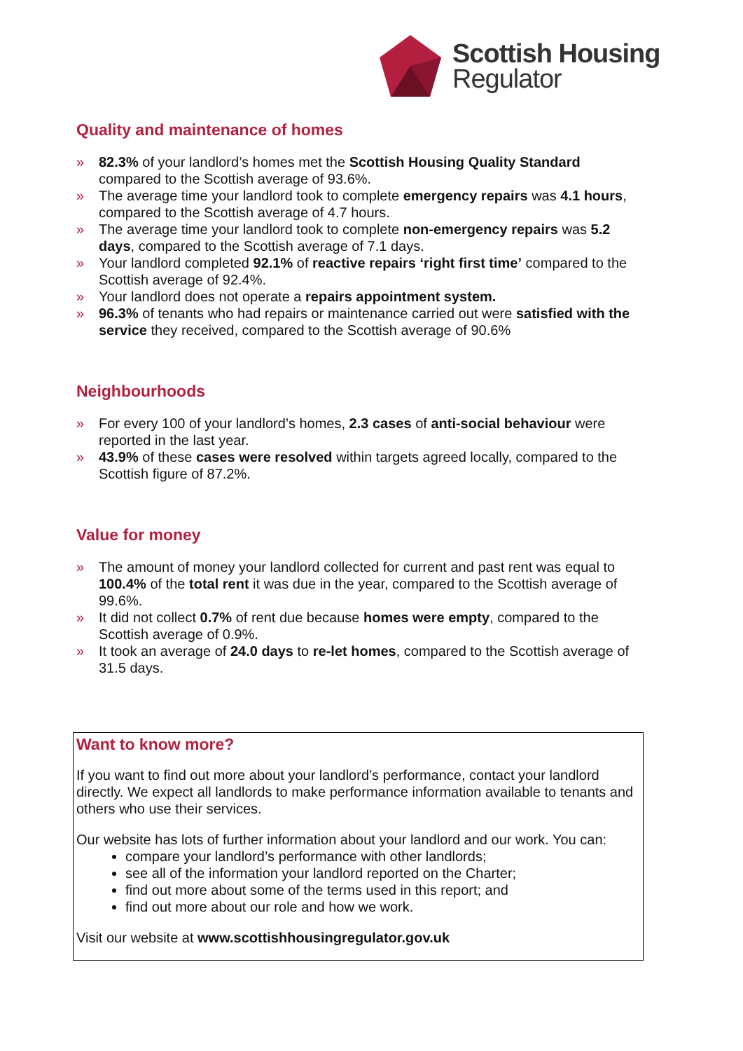Scottish Housing
Regulator
Quality and maintenance of homes
» 82.3% of your landlord’s homes met the Scottish Housing Quality Standard compared to the Scottish average of 93.6%.
» The average time your landlord took to complete emergency repairs was 4.1 hours, compared to the Scottish average of 4.7 hours.
» The average time your landlord took to complete non-emergency repairs was 5.2 days, compared to the Scottish average of 7.1 days.
» Your landlord completed 92.1% of reactive repairs ‘right first time’ compared to the Scottish average of 92.4%.
» Your landlord does not operate a repairs appointment system.
» 96.3% of tenants who had repairs or maintenance carried out were satisfied with the service they received, compared to the Scottish average of 90.6%
Neighbourhoods
» For every 100 of your landlord’s homes, 2.3 cases of anti-social behaviour were reported in the last year.
» 43.9% of these cases were resolved within targets agreed locally, compared to the Scottish figure of 87.2%.
Value for money
» The amount of money your landlord collected for current and past rent was equal to 100.4% of the total rent it was due in the year, compared to the Scottish average of 99.6%.
» It did not collect 0.7% of rent due because homes were empty, compared to the Scottish average of 0.9%.
» It took an average of 24.0 days to re-let homes, compared to the Scottish average of 31.5 days.
Want to know more?
If you want to find out more about your landlord’s performance, contact your landlord directly. We expect all landlords to make performance information available to tenants and others who use their services.
Our website has lots of further information about your landlord and our work. You can:
compare your landlord’s performance with other landlords;
see all of the information your landlord reported on the Charter;
find out more about some of the terms used in this report; and
find out more about our role and how we work.
Visit our website at www.scottishhousingregulator.gov.uk